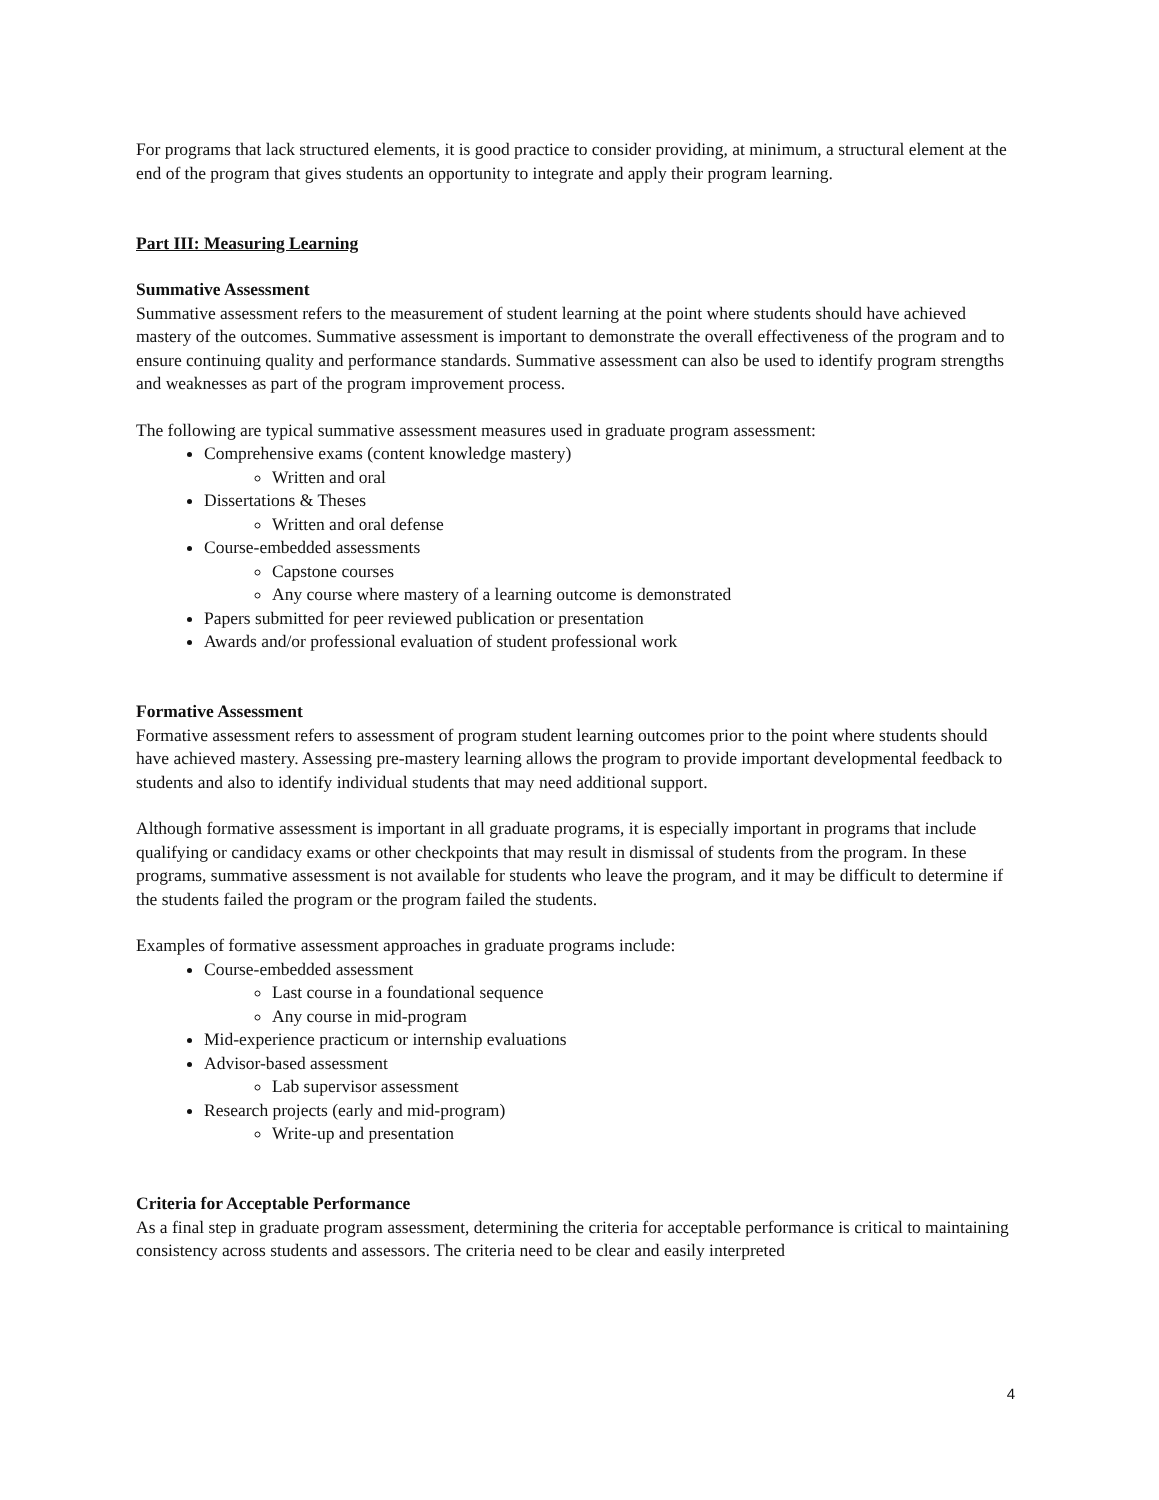For programs that lack structured elements, it is good practice to consider providing, at minimum, a structural element at the end of the program that gives students an opportunity to integrate and apply their program learning.
Part III: Measuring Learning
Summative Assessment
Summative assessment refers to the measurement of student learning at the point where students should have achieved mastery of the outcomes. Summative assessment is important to demonstrate the overall effectiveness of the program and to ensure continuing quality and performance standards. Summative assessment can also be used to identify program strengths and weaknesses as part of the program improvement process.
The following are typical summative assessment measures used in graduate program assessment:
Comprehensive exams (content knowledge mastery)
Written and oral
Dissertations & Theses
Written and oral defense
Course-embedded assessments
Capstone courses
Any course where mastery of a learning outcome is demonstrated
Papers submitted for peer reviewed publication or presentation
Awards and/or professional evaluation of student professional work
Formative Assessment
Formative assessment refers to assessment of program student learning outcomes prior to the point where students should have achieved mastery. Assessing pre-mastery learning allows the program to provide important developmental feedback to students and also to identify individual students that may need additional support.
Although formative assessment is important in all graduate programs, it is especially important in programs that include qualifying or candidacy exams or other checkpoints that may result in dismissal of students from the program. In these programs, summative assessment is not available for students who leave the program, and it may be difficult to determine if the students failed the program or the program failed the students.
Examples of formative assessment approaches in graduate programs include:
Course-embedded assessment
Last course in a foundational sequence
Any course in mid-program
Mid-experience practicum or internship evaluations
Advisor-based assessment
Lab supervisor assessment
Research projects (early and mid-program)
Write-up and presentation
Criteria for Acceptable Performance
As a final step in graduate program assessment, determining the criteria for acceptable performance is critical to maintaining consistency across students and assessors. The criteria need to be clear and easily interpreted
4